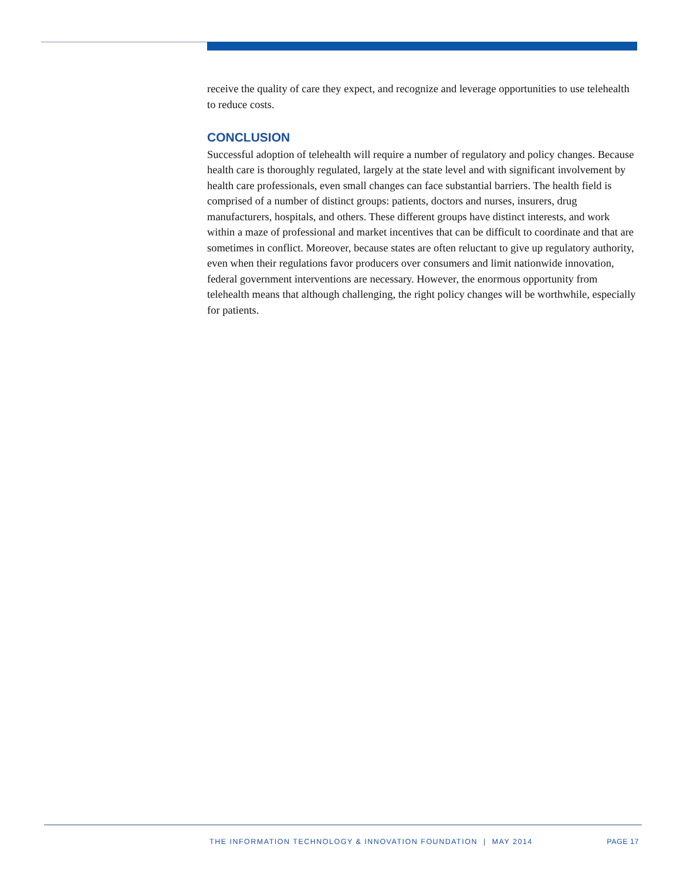receive the quality of care they expect, and recognize and leverage opportunities to use telehealth to reduce costs.
CONCLUSION
Successful adoption of telehealth will require a number of regulatory and policy changes. Because health care is thoroughly regulated, largely at the state level and with significant involvement by health care professionals, even small changes can face substantial barriers. The health field is comprised of a number of distinct groups: patients, doctors and nurses, insurers, drug manufacturers, hospitals, and others. These different groups have distinct interests, and work within a maze of professional and market incentives that can be difficult to coordinate and that are sometimes in conflict. Moreover, because states are often reluctant to give up regulatory authority, even when their regulations favor producers over consumers and limit nationwide innovation, federal government interventions are necessary. However, the enormous opportunity from telehealth means that although challenging, the right policy changes will be worthwhile, especially for patients.
THE INFORMATION TECHNOLOGY & INNOVATION FOUNDATION | MAY 2014 PAGE 17